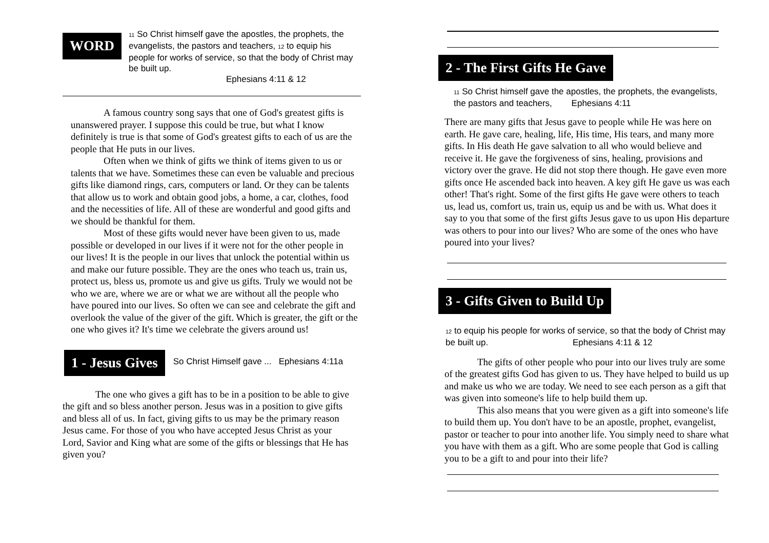WORD
<sup>11</sup> So Christ himself gave the apostles, the prophets, the evangelists, the pastors and teachers, <sup>12</sup> to equip his people for works of service, so that the body of Christ may be built up.
Ephesians 4:11 & 12
A famous country song says that one of God's greatest gifts is unanswered prayer. I suppose this could be true, but what I know definitely is true is that some of God's greatest gifts to each of us are the people that He puts in our lives.
Often when we think of gifts we think of items given to us or talents that we have. Sometimes these can even be valuable and precious gifts like diamond rings, cars, computers or land. Or they can be talents that allow us to work and obtain good jobs, a home, a car, clothes, food and the necessities of life. All of these are wonderful and good gifts and we should be thankful for them.
Most of these gifts would never have been given to us, made possible or developed in our lives if it were not for the other people in our lives! It is the people in our lives that unlock the potential within us and make our future possible. They are the ones who teach us, train us, protect us, bless us, promote us and give us gifts. Truly we would not be who we are, where we are or what we are without all the people who have poured into our lives. So often we can see and celebrate the gift and overlook the value of the giver of the gift. Which is greater, the gift or the one who gives it? It's time we celebrate the givers around us!
1 - Jesus Gives
So Christ Himself gave ... Ephesians 4:11a
The one who gives a gift has to be in a position to be able to give the gift and so bless another person. Jesus was in a position to give gifts and bless all of us. In fact, giving gifts to us may be the primary reason Jesus came. For those of you who have accepted Jesus Christ as your Lord, Savior and King what are some of the gifts or blessings that He has given you?
2 - The First Gifts He Gave
<sup>11</sup> So Christ himself gave the apostles, the prophets, the evangelists, the pastors and teachers, Ephesians 4:11
There are many gifts that Jesus gave to people while He was here on earth. He gave care, healing, life, His time, His tears, and many more gifts. In His death He gave salvation to all who would believe and receive it. He gave the forgiveness of sins, healing, provisions and victory over the grave. He did not stop there though. He gave even more gifts once He ascended back into heaven. A key gift He gave us was each other! That's right. Some of the first gifts He gave were others to teach us, lead us, comfort us, train us, equip us and be with us. What does it say to you that some of the first gifts Jesus gave to us upon His departure was others to pour into our lives? Who are some of the ones who have poured into your lives?
3 - Gifts Given to Build Up
<sup>12</sup> to equip his people for works of service, so that the body of Christ may be built up. Ephesians 4:11 & 12
The gifts of other people who pour into our lives truly are some of the greatest gifts God has given to us. They have helped to build us up and make us who we are today. We need to see each person as a gift that was given into someone's life to help build them up.
This also means that you were given as a gift into someone's life to build them up. You don't have to be an apostle, prophet, evangelist, pastor or teacher to pour into another life. You simply need to share what you have with them as a gift. Who are some people that God is calling you to be a gift to and pour into their life?